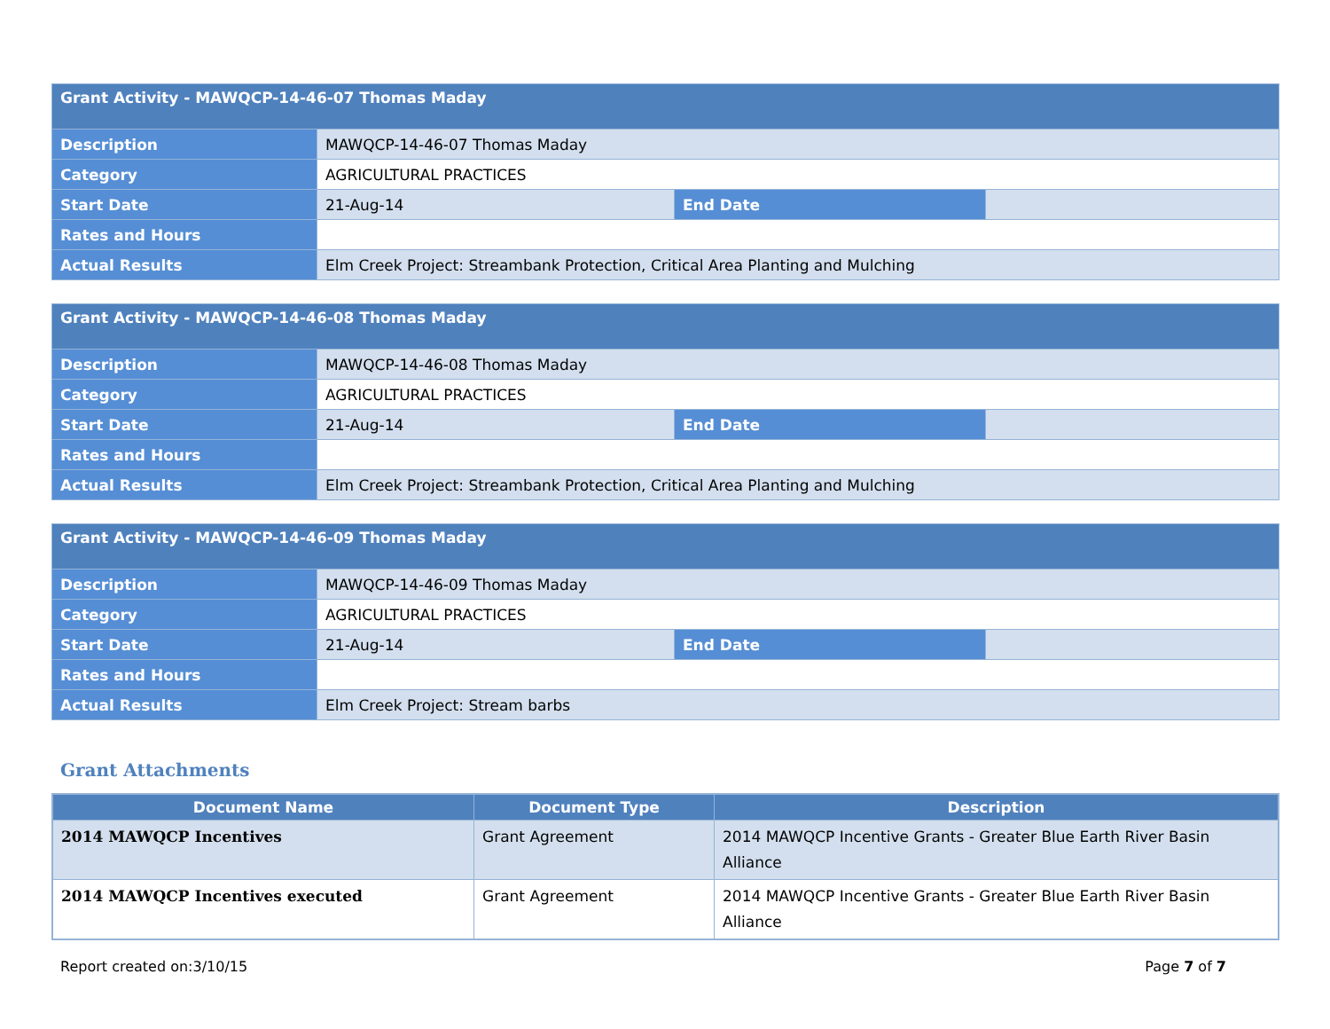| Grant Activity - MAWQCP-14-46-07 Thomas Maday | | | |
| Description | MAWQCP-14-46-07 Thomas Maday | | |
| Category | AGRICULTURAL PRACTICES | | |
| Start Date | 21-Aug-14 | End Date | |
| Rates and Hours | | | |
| Actual Results | Elm Creek Project: Streambank Protection, Critical Area Planting and Mulching | | |
| Grant Activity - MAWQCP-14-46-08 Thomas Maday | | | |
| Description | MAWQCP-14-46-08 Thomas Maday | | |
| Category | AGRICULTURAL PRACTICES | | |
| Start Date | 21-Aug-14 | End Date | |
| Rates and Hours | | | |
| Actual Results | Elm Creek Project: Streambank Protection, Critical Area Planting and Mulching | | |
| Grant Activity - MAWQCP-14-46-09 Thomas Maday | | | |
| Description | MAWQCP-14-46-09 Thomas Maday | | |
| Category | AGRICULTURAL PRACTICES | | |
| Start Date | 21-Aug-14 | End Date | |
| Rates and Hours | | | |
| Actual Results | Elm Creek Project: Stream barbs | | |
Grant Attachments
| Document Name | Document Type | Description |
| --- | --- | --- |
| 2014 MAWQCP Incentives | Grant Agreement | 2014 MAWQCP Incentive Grants - Greater Blue Earth River Basin Alliance |
| 2014 MAWQCP Incentives executed | Grant Agreement | 2014 MAWQCP Incentive Grants - Greater Blue Earth River Basin Alliance |
Report created on:3/10/15 Page 7 of 7